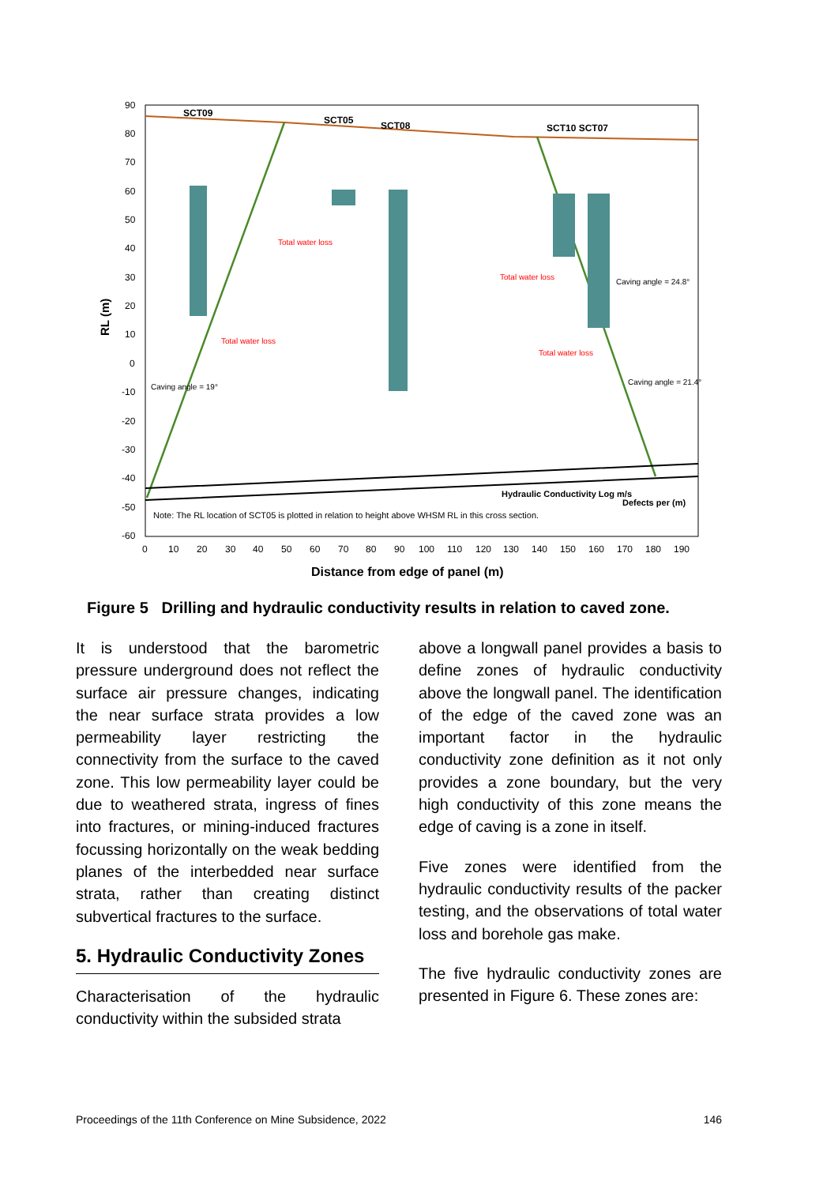90
80
70
60
50
40
30
20
10
0
-10
-20
-30
-40
-50
-60
RL (m)
SCT09
SCT05
SCT08
SCT10 SCT07
Total water loss
Total water loss
Total water loss
Total water loss
Caving angle = 19°
Caving angle = 24.8°
Caving angle = 21.4°
Note: The RL location of SCT05 is plotted in relation to height above WHSM RL in this cross section.
Hydraulic Conductivity Log m/s
Defects per (m)
0
10
20
30
40
50
60
70
80
90
100
110
120
130
140
150
160
170
180
190
Distance from edge of panel (m)
Figure 5 Drilling and hydraulic conductivity results in relation to caved zone.
It is understood that the barometric pressure underground does not reflect the surface air pressure changes, indicating the near surface strata provides a low permeability layer restricting the connectivity from the surface to the caved zone. This low permeability layer could be due to weathered strata, ingress of fines into fractures, or mining-induced fractures focussing horizontally on the weak bedding planes of the interbedded near surface strata, rather than creating distinct subvertical fractures to the surface.
5. Hydraulic Conductivity Zones
Characterisation of the hydraulic conductivity within the subsided strata
above a longwall panel provides a basis to define zones of hydraulic conductivity above the longwall panel. The identification of the edge of the caved zone was an important factor in the hydraulic conductivity zone definition as it not only provides a zone boundary, but the very high conductivity of this zone means the edge of caving is a zone in itself.
Five zones were identified from the hydraulic conductivity results of the packer testing, and the observations of total water loss and borehole gas make.
The five hydraulic conductivity zones are presented in Figure 6. These zones are:
Proceedings of the 11th Conference on Mine Subsidence, 2022 146